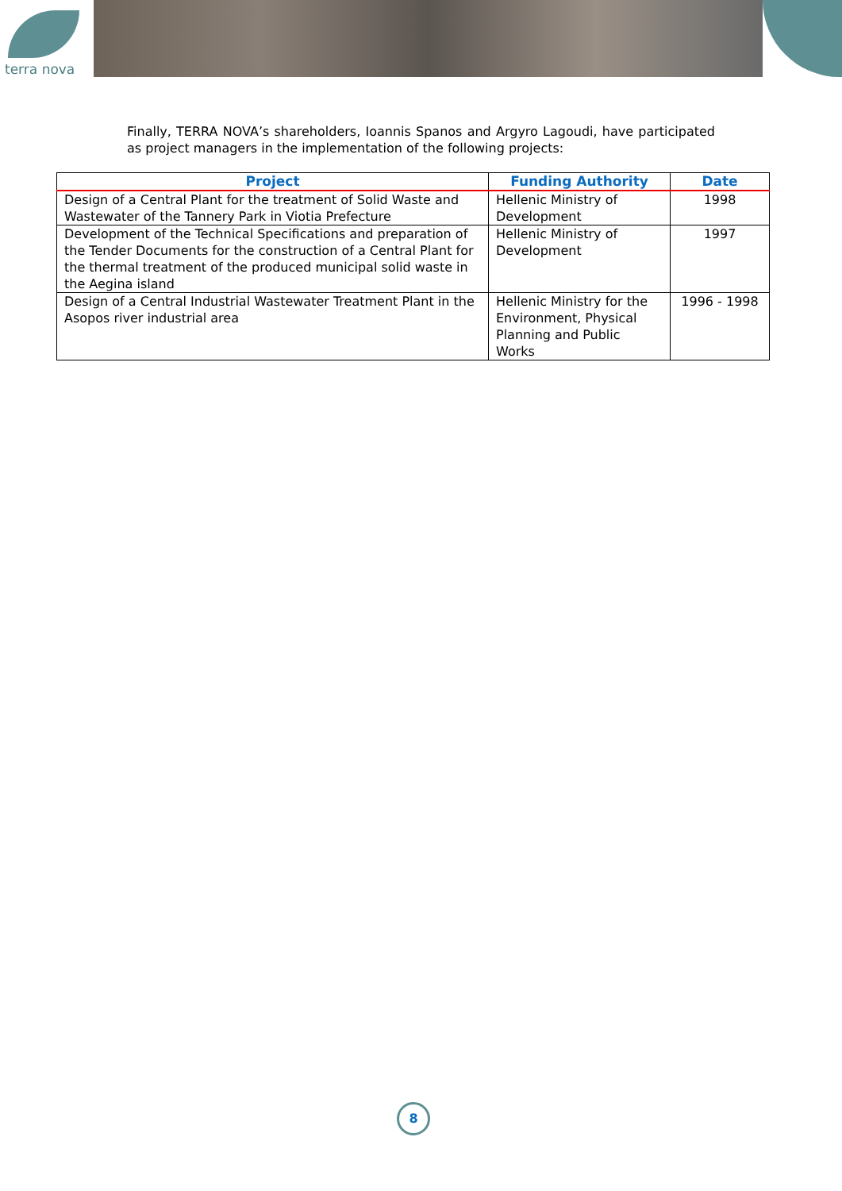terra nova
Finally, TERRA NOVA’s shareholders, Ioannis Spanos and Argyro Lagoudi, have participated as project managers in the implementation of the following projects:
| Project | Funding Authority | Date |
| --- | --- | --- |
| Design of a Central Plant for the treatment of Solid Waste and Wastewater of the Tannery Park in Viotia Prefecture | Hellenic Ministry of Development | 1998 |
| Development of the Technical Specifications and preparation of the Tender Documents for the construction of a Central Plant for the thermal treatment of the produced municipal solid waste in the Aegina island | Hellenic Ministry of Development | 1997 |
| Design of a Central Industrial Wastewater Treatment Plant in the Asopos river industrial area | Hellenic Ministry for the Environment, Physical Planning and Public Works | 1996 - 1998 |
8